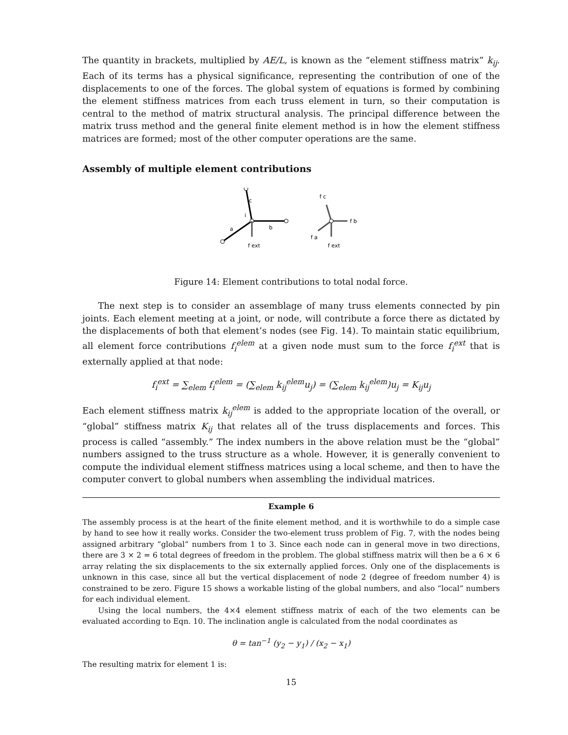The quantity in brackets, multiplied by AE/L, is known as the “element stiffness matrix” k<sub>ij</sub>. Each of its terms has a physical significance, representing the contribution of one of the displacements to one of the forces. The global system of equations is formed by combining the element stiffness matrices from each truss element in turn, so their computation is central to the method of matrix structural analysis. The principal difference between the matrix truss method and the general finite element method is in how the element stiffness matrices are formed; most of the other computer operations are the same.
Assembly of multiple element contributions
c
i
b
a
f ext
f c
f b
f a
f ext
Figure 14: Element contributions to total nodal force.
The next step is to consider an assemblage of many truss elements connected by pin joints. Each element meeting at a joint, or node, will contribute a force there as dictated by the displacements of both that element’s nodes (see Fig. 14). To maintain static equilibrium, all element force contributions f<sub>i</sub><sup>elem</sup> at a given node must sum to the force f<sub>i</sub><sup>ext</sup> that is externally applied at that node:
f<sub>i</sub><sup>ext</sup> = ∑<sub>elem</sub> f<sub>i</sub><sup>elem</sup> = (∑<sub>elem</sub> k<sub>ij</sub><sup>elem</sup>u<sub>j</sub>) = (∑<sub>elem</sub> k<sub>ij</sub><sup>elem</sup>)u<sub>j</sub> = K<sub>ij</sub>u<sub>j</sub>
Each element stiffness matrix k<sub>ij</sub><sup>elem</sup> is added to the appropriate location of the overall, or “global” stiffness matrix K<sub>ij</sub> that relates all of the truss displacements and forces. This process is called “assembly.” The index numbers in the above relation must be the “global” numbers assigned to the truss structure as a whole. However, it is generally convenient to compute the individual element stiffness matrices using a local scheme, and then to have the computer convert to global numbers when assembling the individual matrices.
Example 6
The assembly process is at the heart of the finite element method, and it is worthwhile to do a simple case by hand to see how it really works. Consider the two-element truss problem of Fig. 7, with the nodes being assigned arbitrary “global” numbers from 1 to 3. Since each node can in general move in two directions, there are 3 × 2 = 6 total degrees of freedom in the problem. The global stiffness matrix will then be a 6 × 6 array relating the six displacements to the six externally applied forces. Only one of the displacements is unknown in this case, since all but the vertical displacement of node 2 (degree of freedom number 4) is constrained to be zero. Figure 15 shows a workable listing of the global numbers, and also “local” numbers for each individual element.
Using the local numbers, the 4×4 element stiffness matrix of each of the two elements can be evaluated according to Eqn. 10. The inclination angle is calculated from the nodal coordinates as
θ = tan<sup>−1</sup> (y<sub>2</sub> − y<sub>1</sub>) / (x<sub>2</sub> − x<sub>1</sub>)
The resulting matrix for element 1 is:
15